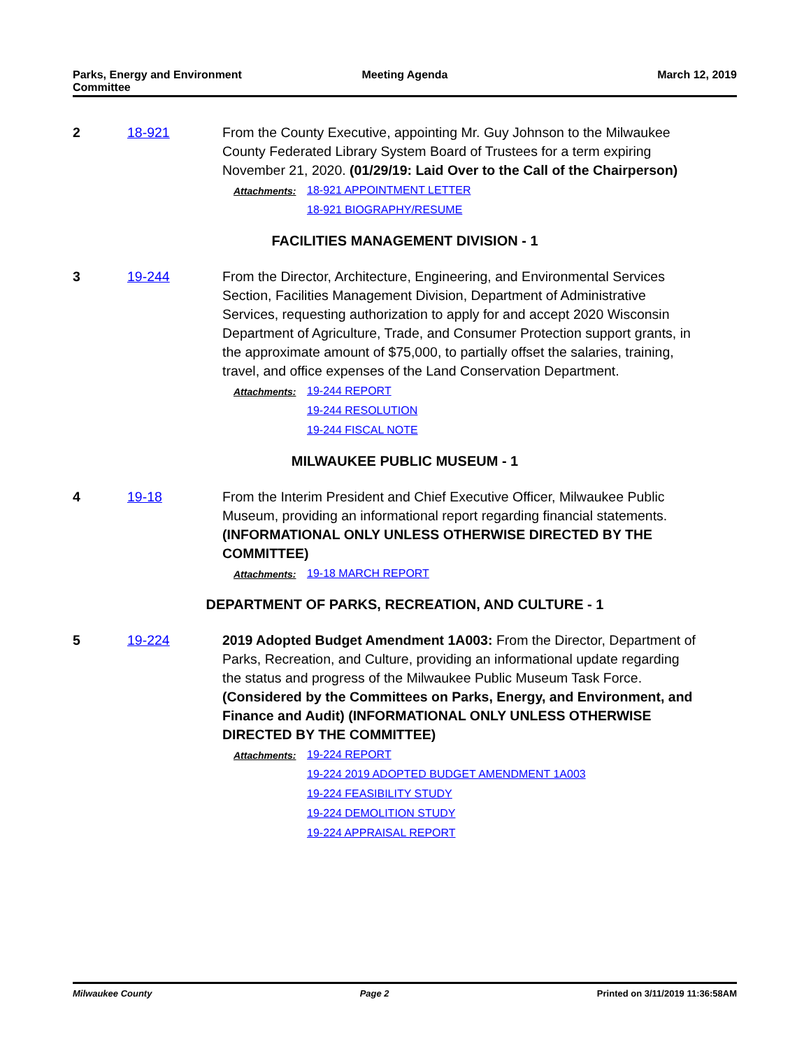Parks, Energy and Environment Committee
Meeting Agenda March 12, 2019
2 18-921 From the County Executive, appointing Mr. Guy Johnson to the Milwaukee County Federated Library System Board of Trustees for a term expiring November 21, 2020. (01/29/19: Laid Over to the Call of the Chairperson)
Attachments: 18-921 APPOINTMENT LETTER
18-921 BIOGRAPHY/RESUME
FACILITIES MANAGEMENT DIVISION - 1
3 19-244 From the Director, Architecture, Engineering, and Environmental Services Section, Facilities Management Division, Department of Administrative Services, requesting authorization to apply for and accept 2020 Wisconsin Department of Agriculture, Trade, and Consumer Protection support grants, in the approximate amount of $75,000, to partially offset the salaries, training, travel, and office expenses of the Land Conservation Department.
Attachments: 19-244 REPORT
19-244 RESOLUTION
19-244 FISCAL NOTE
MILWAUKEE PUBLIC MUSEUM - 1
4 19-18 From the Interim President and Chief Executive Officer, Milwaukee Public Museum, providing an informational report regarding financial statements. (INFORMATIONAL ONLY UNLESS OTHERWISE DIRECTED BY THE COMMITTEE)
Attachments: 19-18 MARCH REPORT
DEPARTMENT OF PARKS, RECREATION, AND CULTURE - 1
5 19-224 2019 Adopted Budget Amendment 1A003: From the Director, Department of Parks, Recreation, and Culture, providing an informational update regarding the status and progress of the Milwaukee Public Museum Task Force. (Considered by the Committees on Parks, Energy, and Environment, and Finance and Audit) (INFORMATIONAL ONLY UNLESS OTHERWISE DIRECTED BY THE COMMITTEE)
Attachments: 19-224 REPORT
19-224 2019 ADOPTED BUDGET AMENDMENT 1A003
19-224 FEASIBILITY STUDY
19-224 DEMOLITION STUDY
19-224 APPRAISAL REPORT
Milwaukee County Page 2 Printed on 3/11/2019 11:36:58AM